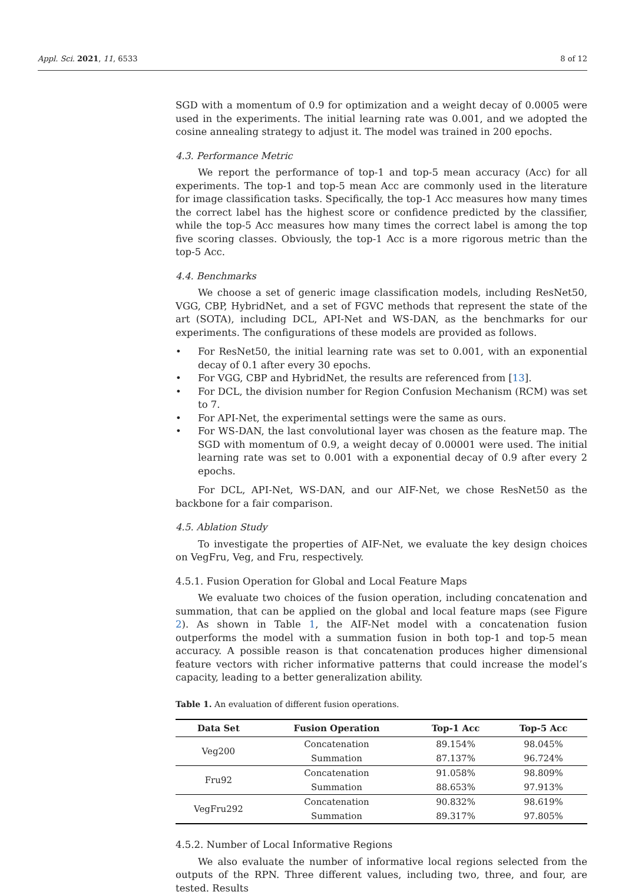Appl. Sci. 2021, 11, 6533 8 of 12
SGD with a momentum of 0.9 for optimization and a weight decay of 0.0005 were used in the experiments. The initial learning rate was 0.001, and we adopted the cosine annealing strategy to adjust it. The model was trained in 200 epochs.
4.3. Performance Metric
We report the performance of top-1 and top-5 mean accuracy (Acc) for all experiments. The top-1 and top-5 mean Acc are commonly used in the literature for image classification tasks. Specifically, the top-1 Acc measures how many times the correct label has the highest score or confidence predicted by the classifier, while the top-5 Acc measures how many times the correct label is among the top five scoring classes. Obviously, the top-1 Acc is a more rigorous metric than the top-5 Acc.
4.4. Benchmarks
We choose a set of generic image classification models, including ResNet50, VGG, CBP, HybridNet, and a set of FGVC methods that represent the state of the art (SOTA), including DCL, API-Net and WS-DAN, as the benchmarks for our experiments. The configurations of these models are provided as follows.
• For ResNet50, the initial learning rate was set to 0.001, with an exponential decay of 0.1 after every 30 epochs.
• For VGG, CBP and HybridNet, the results are referenced from [13].
• For DCL, the division number for Region Confusion Mechanism (RCM) was set to 7.
• For API-Net, the experimental settings were the same as ours.
• For WS-DAN, the last convolutional layer was chosen as the feature map. The SGD with momentum of 0.9, a weight decay of 0.00001 were used. The initial learning rate was set to 0.001 with a exponential decay of 0.9 after every 2 epochs.
For DCL, API-Net, WS-DAN, and our AIF-Net, we chose ResNet50 as the backbone for a fair comparison.
4.5. Ablation Study
To investigate the properties of AIF-Net, we evaluate the key design choices on VegFru, Veg, and Fru, respectively.
4.5.1. Fusion Operation for Global and Local Feature Maps
We evaluate two choices of the fusion operation, including concatenation and summation, that can be applied on the global and local feature maps (see Figure 2). As shown in Table 1, the AIF-Net model with a concatenation fusion outperforms the model with a summation fusion in both top-1 and top-5 mean accuracy. A possible reason is that concatenation produces higher dimensional feature vectors with richer informative patterns that could increase the model’s capacity, leading to a better generalization ability.
Table 1. An evaluation of different fusion operations.
| Data Set | Fusion Operation | Top-1 Acc | Top-5 Acc |
| --- | --- | --- | --- |
| Veg200 | Concatenation | 89.154% | 98.045% |
| | Summation | 87.137% | 96.724% |
| Fru92 | Concatenation | 91.058% | 98.809% |
| | Summation | 88.653% | 97.913% |
| VegFru292 | Concatenation | 90.832% | 98.619% |
| | Summation | 89.317% | 97.805% |
4.5.2. Number of Local Informative Regions
We also evaluate the number of informative local regions selected from the outputs of the RPN. Three different values, including two, three, and four, are tested. Results